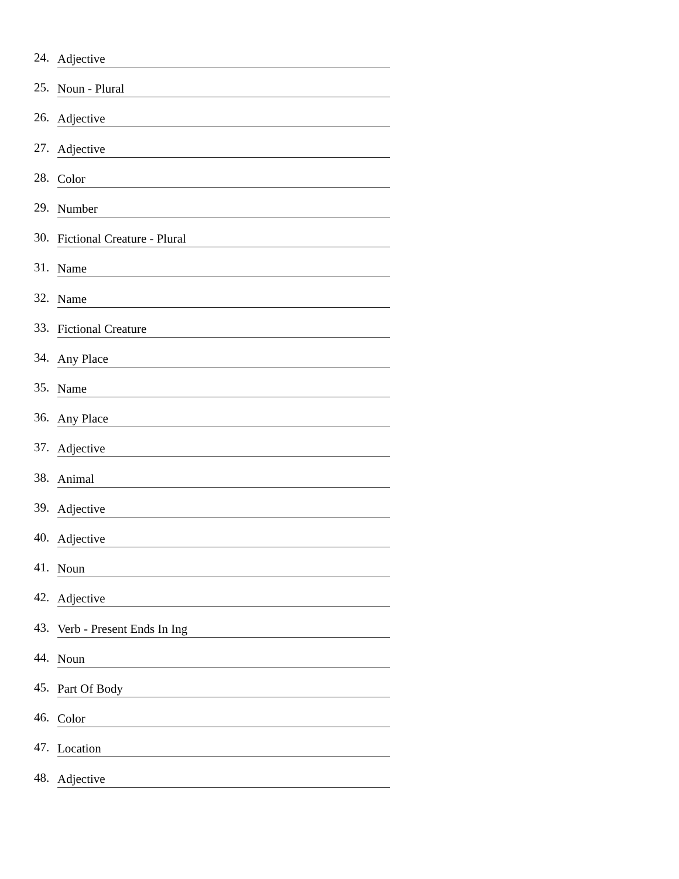24. Adjective
25. Noun - Plural
26. Adjective
27. Adjective
28. Color
29. Number
30. Fictional Creature - Plural
31. Name
32. Name
33. Fictional Creature
34. Any Place
35. Name
36. Any Place
37. Adjective
38. Animal
39. Adjective
40. Adjective
41. Noun
42. Adjective
43. Verb - Present Ends In Ing
44. Noun
45. Part Of Body
46. Color
47. Location
48. Adjective